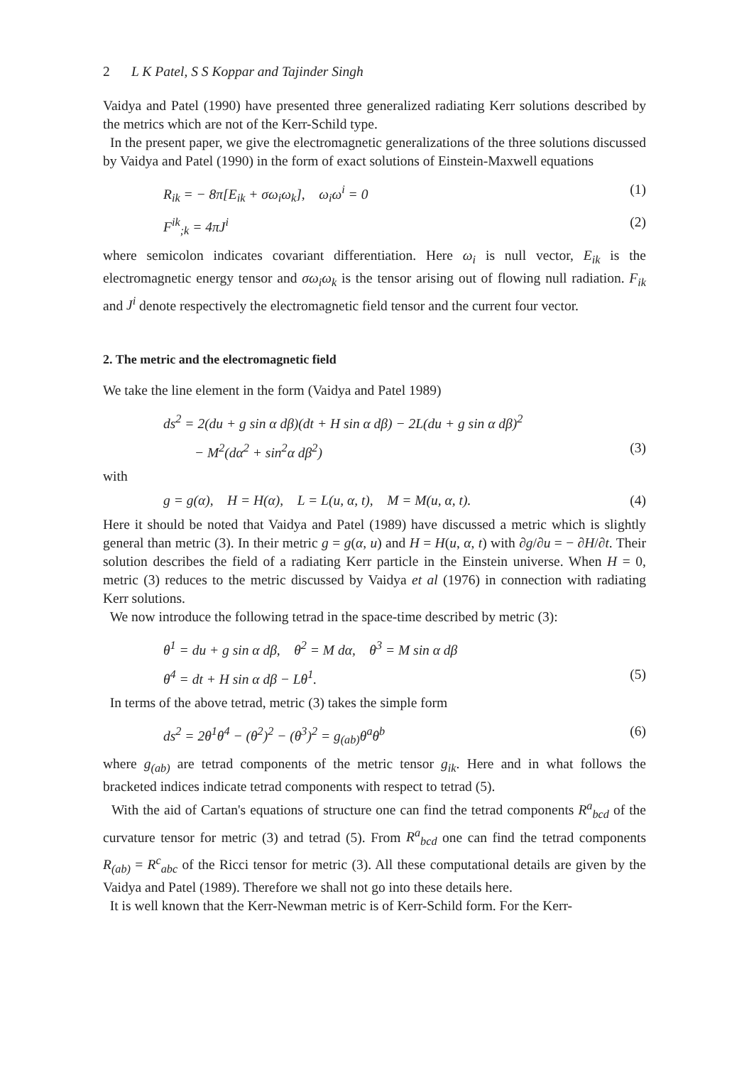2 L K Patel, S S Koppar and Tajinder Singh
Vaidya and Patel (1990) have presented three generalized radiating Kerr solutions described by the metrics which are not of the Kerr-Schild type.
In the present paper, we give the electromagnetic generalizations of the three solutions discussed by Vaidya and Patel (1990) in the form of exact solutions of Einstein-Maxwell equations
R<sub>ik</sub> = − 8π[E<sub>ik</sub> + σω<sub>i</sub>ω<sub>k</sub>], ω<sub>i</sub>ω<sup>i</sup> = 0 (1)
F<sup>ik</sup><sub>;k</sub> = 4πJ<sup>i</sup> (2)
where semicolon indicates covariant differentiation. Here ω<sub>i</sub> is null vector, E<sub>ik</sub> is the electromagnetic energy tensor and σω<sub>i</sub>ω<sub>k</sub> is the tensor arising out of flowing null radiation. F<sub>ik</sub> and J<sup>i</sup> denote respectively the electromagnetic field tensor and the current four vector.
2. The metric and the electromagnetic field
We take the line element in the form (Vaidya and Patel 1989)
ds<sup>2</sup> = 2(du + g sin α dβ)(dt + H sin α dβ) − 2L(du + g sin α dβ)<sup>2</sup>
− M<sup>2</sup>(dα<sup>2</sup> + sin<sup>2</sup>α dβ<sup>2</sup>) (3)
with
g = g(α), H = H(α), L = L(u, α, t), M = M(u, α, t). (4)
Here it should be noted that Vaidya and Patel (1989) have discussed a metric which is slightly general than metric (3). In their metric g = g(α, u) and H = H(u, α, t) with ∂g/∂u = − ∂H/∂t. Their solution describes the field of a radiating Kerr particle in the Einstein universe. When H = 0, metric (3) reduces to the metric discussed by Vaidya et al (1976) in connection with radiating Kerr solutions.
We now introduce the following tetrad in the space-time described by metric (3):
θ<sup>1</sup> = du + g sin α dβ, θ<sup>2</sup> = M dα, θ<sup>3</sup> = M sin α dβ
θ<sup>4</sup> = dt + H sin α dβ − Lθ<sup>1</sup>. (5)
In terms of the above tetrad, metric (3) takes the simple form
ds<sup>2</sup> = 2θ<sup>1</sup>θ<sup>4</sup> − (θ<sup>2</sup>)<sup>2</sup> − (θ<sup>3</sup>)<sup>2</sup> = g<sub>(ab)</sub>θ<sup>a</sup>θ<sup>b</sup> (6)
where g<sub>(ab)</sub> are tetrad components of the metric tensor g<sub>ik</sub>. Here and in what follows the bracketed indices indicate tetrad components with respect to tetrad (5).
With the aid of Cartan's equations of structure one can find the tetrad components R<sup>a</sup><sub>bcd</sub> of the curvature tensor for metric (3) and tetrad (5). From R<sup>a</sup><sub>bcd</sub> one can find the tetrad components R<sub>(ab)</sub> = R<sup>c</sup><sub>abc</sub> of the Ricci tensor for metric (3). All these computational details are given by the Vaidya and Patel (1989). Therefore we shall not go into these details here.
It is well known that the Kerr-Newman metric is of Kerr-Schild form. For the Kerr-